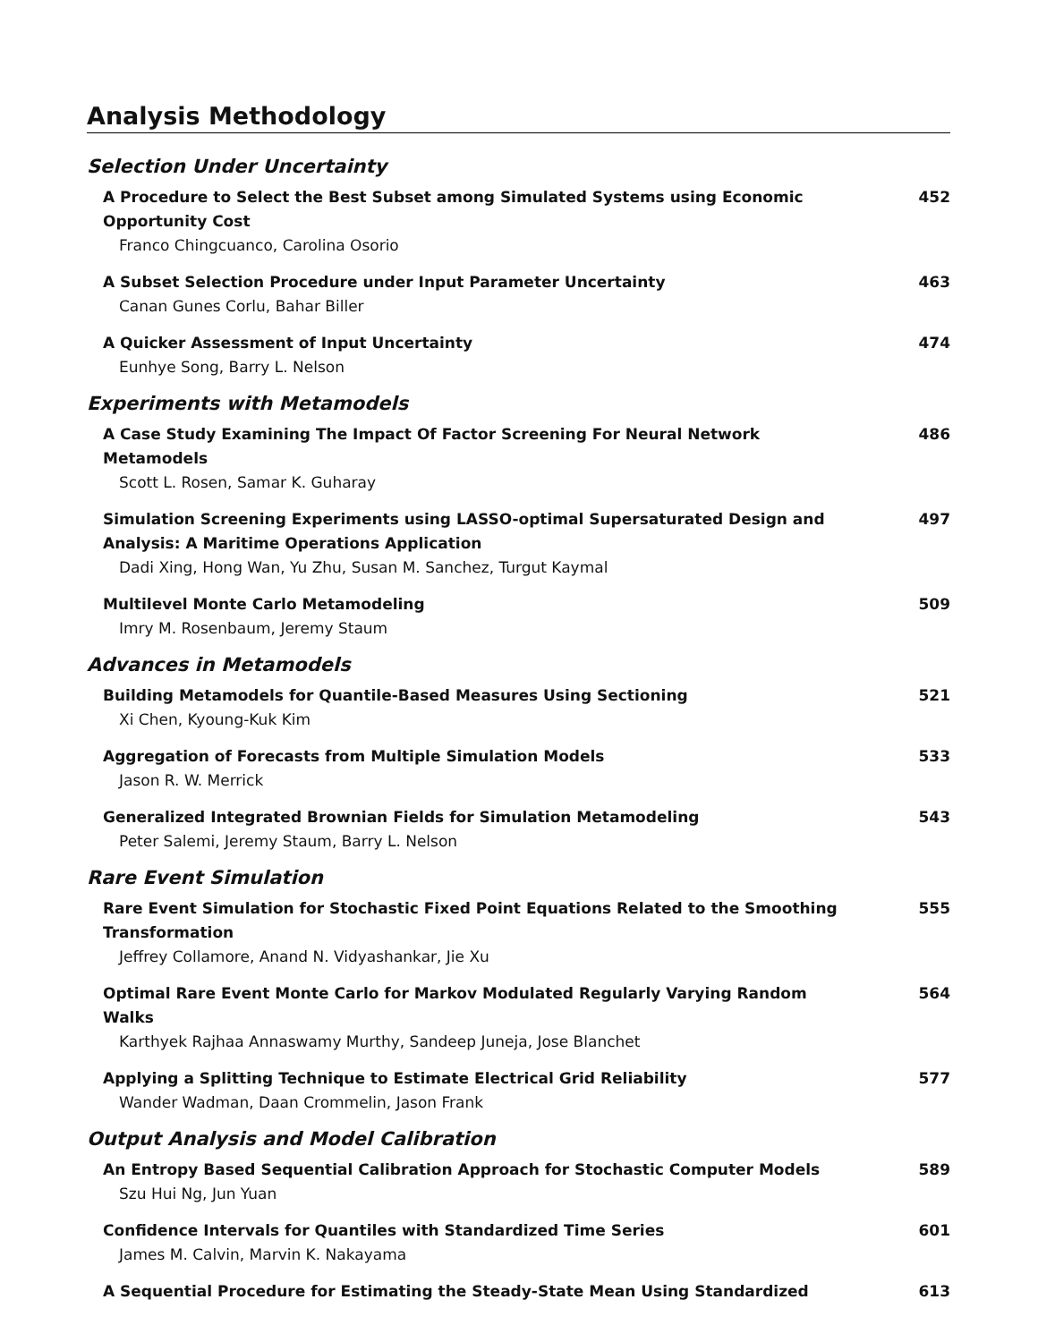Analysis Methodology
Selection Under Uncertainty
A Procedure to Select the Best Subset among Simulated Systems using Economic Opportunity Cost
Franco Chingcuanco, Carolina Osorio
452
A Subset Selection Procedure under Input Parameter Uncertainty
Canan Gunes Corlu, Bahar Biller
463
A Quicker Assessment of Input Uncertainty
Eunhye Song, Barry L. Nelson
474
Experiments with Metamodels
A Case Study Examining The Impact Of Factor Screening For Neural Network Metamodels
Scott L. Rosen, Samar K. Guharay
486
Simulation Screening Experiments using LASSO-optimal Supersaturated Design and Analysis: A Maritime Operations Application
Dadi Xing, Hong Wan, Yu Zhu, Susan M. Sanchez, Turgut Kaymal
497
Multilevel Monte Carlo Metamodeling
Imry M. Rosenbaum, Jeremy Staum
509
Advances in Metamodels
Building Metamodels for Quantile-Based Measures Using Sectioning
Xi Chen, Kyoung-Kuk Kim
521
Aggregation of Forecasts from Multiple Simulation Models
Jason R. W. Merrick
533
Generalized Integrated Brownian Fields for Simulation Metamodeling
Peter Salemi, Jeremy Staum, Barry L. Nelson
543
Rare Event Simulation
Rare Event Simulation for Stochastic Fixed Point Equations Related to the Smoothing Transformation
Jeffrey Collamore, Anand N. Vidyashankar, Jie Xu
555
Optimal Rare Event Monte Carlo for Markov Modulated Regularly Varying Random Walks
Karthyek Rajhaa Annaswamy Murthy, Sandeep Juneja, Jose Blanchet
564
Applying a Splitting Technique to Estimate Electrical Grid Reliability
Wander Wadman, Daan Crommelin, Jason Frank
577
Output Analysis and Model Calibration
An Entropy Based Sequential Calibration Approach for Stochastic Computer Models
Szu Hui Ng, Jun Yuan
589
Confidence Intervals for Quantiles with Standardized Time Series
James M. Calvin, Marvin K. Nakayama
601
A Sequential Procedure for Estimating the Steady-State Mean Using Standardized
613